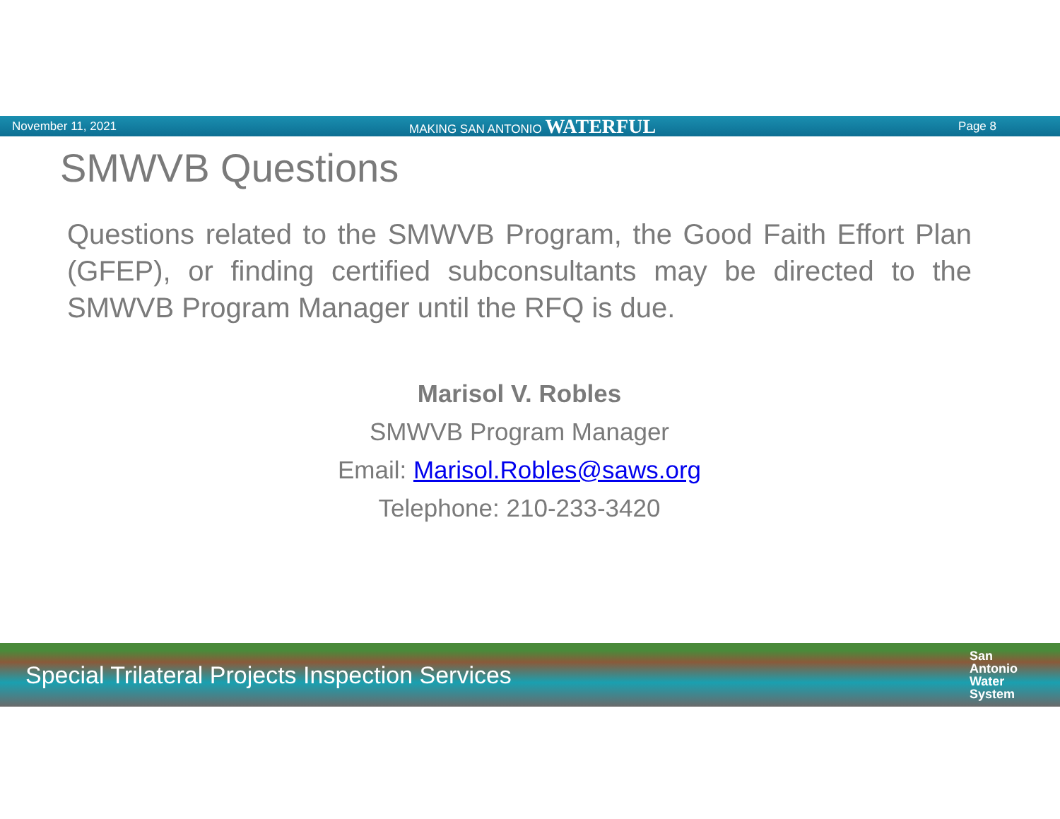November 11, 2021 MAKING SAN ANTONIO WATERFUL
Page 8
SMWVB Questions
Questions related to the SMWVB Program, the Good Faith Effort Plan (GFEP), or finding certified subconsultants may be directed to the SMWVB Program Manager until the RFQ is due.
Marisol V. Robles
SMWVB Program Manager
Email: Marisol.Robles@saws.org
Telephone: 210-233-3420
Special Trilateral Projects Inspection Services
San
Antonio
Water
System